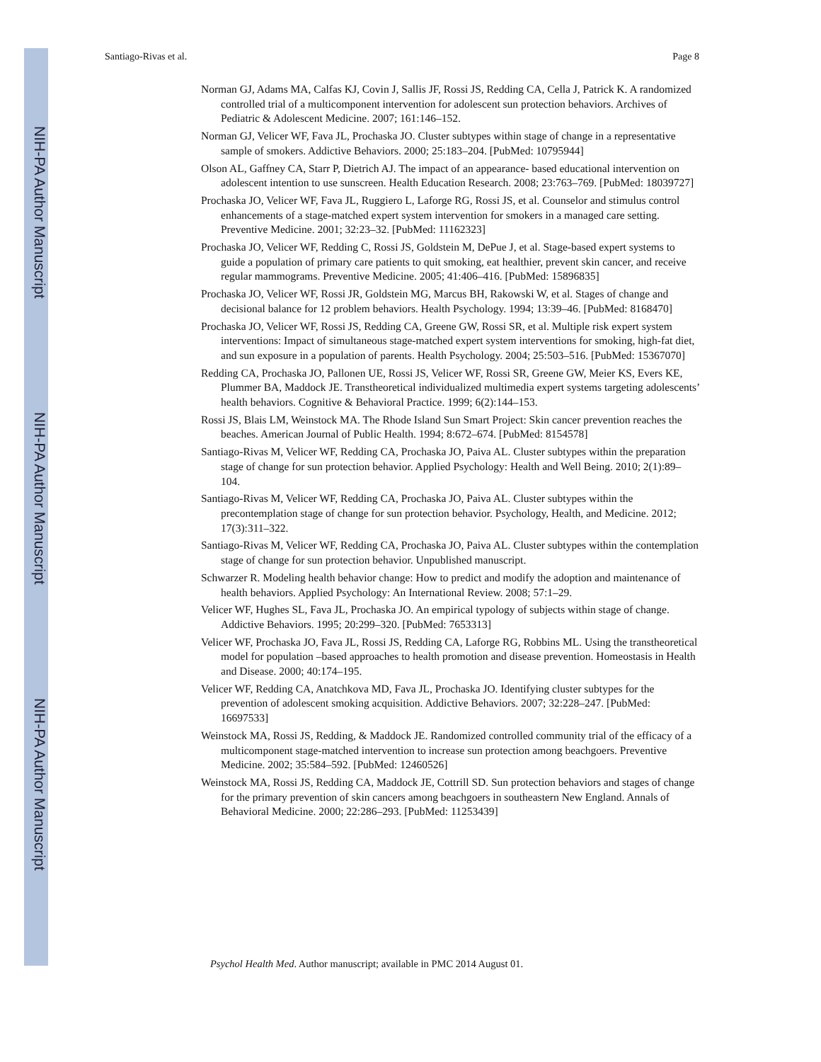NIH-PA Author Manuscript
NIH-PA Author Manuscript
NIH-PA Author Manuscript
Santiago-Rivas et al. Page 8
Norman GJ, Adams MA, Calfas KJ, Covin J, Sallis JF, Rossi JS, Redding CA, Cella J, Patrick K. A randomized controlled trial of a multicomponent intervention for adolescent sun protection behaviors. Archives of Pediatric & Adolescent Medicine. 2007; 161:146–152.
Norman GJ, Velicer WF, Fava JL, Prochaska JO. Cluster subtypes within stage of change in a representative sample of smokers. Addictive Behaviors. 2000; 25:183–204. [PubMed: 10795944]
Olson AL, Gaffney CA, Starr P, Dietrich AJ. The impact of an appearance- based educational intervention on adolescent intention to use sunscreen. Health Education Research. 2008; 23:763–769. [PubMed: 18039727]
Prochaska JO, Velicer WF, Fava JL, Ruggiero L, Laforge RG, Rossi JS, et al. Counselor and stimulus control enhancements of a stage-matched expert system intervention for smokers in a managed care setting. Preventive Medicine. 2001; 32:23–32. [PubMed: 11162323]
Prochaska JO, Velicer WF, Redding C, Rossi JS, Goldstein M, DePue J, et al. Stage-based expert systems to guide a population of primary care patients to quit smoking, eat healthier, prevent skin cancer, and receive regular mammograms. Preventive Medicine. 2005; 41:406–416. [PubMed: 15896835]
Prochaska JO, Velicer WF, Rossi JR, Goldstein MG, Marcus BH, Rakowski W, et al. Stages of change and decisional balance for 12 problem behaviors. Health Psychology. 1994; 13:39–46. [PubMed: 8168470]
Prochaska JO, Velicer WF, Rossi JS, Redding CA, Greene GW, Rossi SR, et al. Multiple risk expert system interventions: Impact of simultaneous stage-matched expert system interventions for smoking, high-fat diet, and sun exposure in a population of parents. Health Psychology. 2004; 25:503–516. [PubMed: 15367070]
Redding CA, Prochaska JO, Pallonen UE, Rossi JS, Velicer WF, Rossi SR, Greene GW, Meier KS, Evers KE, Plummer BA, Maddock JE. Transtheoretical individualized multimedia expert systems targeting adolescents’ health behaviors. Cognitive & Behavioral Practice. 1999; 6(2):144–153.
Rossi JS, Blais LM, Weinstock MA. The Rhode Island Sun Smart Project: Skin cancer prevention reaches the beaches. American Journal of Public Health. 1994; 8:672–674. [PubMed: 8154578]
Santiago-Rivas M, Velicer WF, Redding CA, Prochaska JO, Paiva AL. Cluster subtypes within the preparation stage of change for sun protection behavior. Applied Psychology: Health and Well Being. 2010; 2(1):89–104.
Santiago-Rivas M, Velicer WF, Redding CA, Prochaska JO, Paiva AL. Cluster subtypes within the precontemplation stage of change for sun protection behavior. Psychology, Health, and Medicine. 2012; 17(3):311–322.
Santiago-Rivas M, Velicer WF, Redding CA, Prochaska JO, Paiva AL. Cluster subtypes within the contemplation stage of change for sun protection behavior. Unpublished manuscript.
Schwarzer R. Modeling health behavior change: How to predict and modify the adoption and maintenance of health behaviors. Applied Psychology: An International Review. 2008; 57:1–29.
Velicer WF, Hughes SL, Fava JL, Prochaska JO. An empirical typology of subjects within stage of change. Addictive Behaviors. 1995; 20:299–320. [PubMed: 7653313]
Velicer WF, Prochaska JO, Fava JL, Rossi JS, Redding CA, Laforge RG, Robbins ML. Using the transtheoretical model for population –based approaches to health promotion and disease prevention. Homeostasis in Health and Disease. 2000; 40:174–195.
Velicer WF, Redding CA, Anatchkova MD, Fava JL, Prochaska JO. Identifying cluster subtypes for the prevention of adolescent smoking acquisition. Addictive Behaviors. 2007; 32:228–247. [PubMed: 16697533]
Weinstock MA, Rossi JS, Redding, & Maddock JE. Randomized controlled community trial of the efficacy of a multicomponent stage-matched intervention to increase sun protection among beachgoers. Preventive Medicine. 2002; 35:584–592. [PubMed: 12460526]
Weinstock MA, Rossi JS, Redding CA, Maddock JE, Cottrill SD. Sun protection behaviors and stages of change for the primary prevention of skin cancers among beachgoers in southeastern New England. Annals of Behavioral Medicine. 2000; 22:286–293. [PubMed: 11253439]
Psychol Health Med. Author manuscript; available in PMC 2014 August 01.